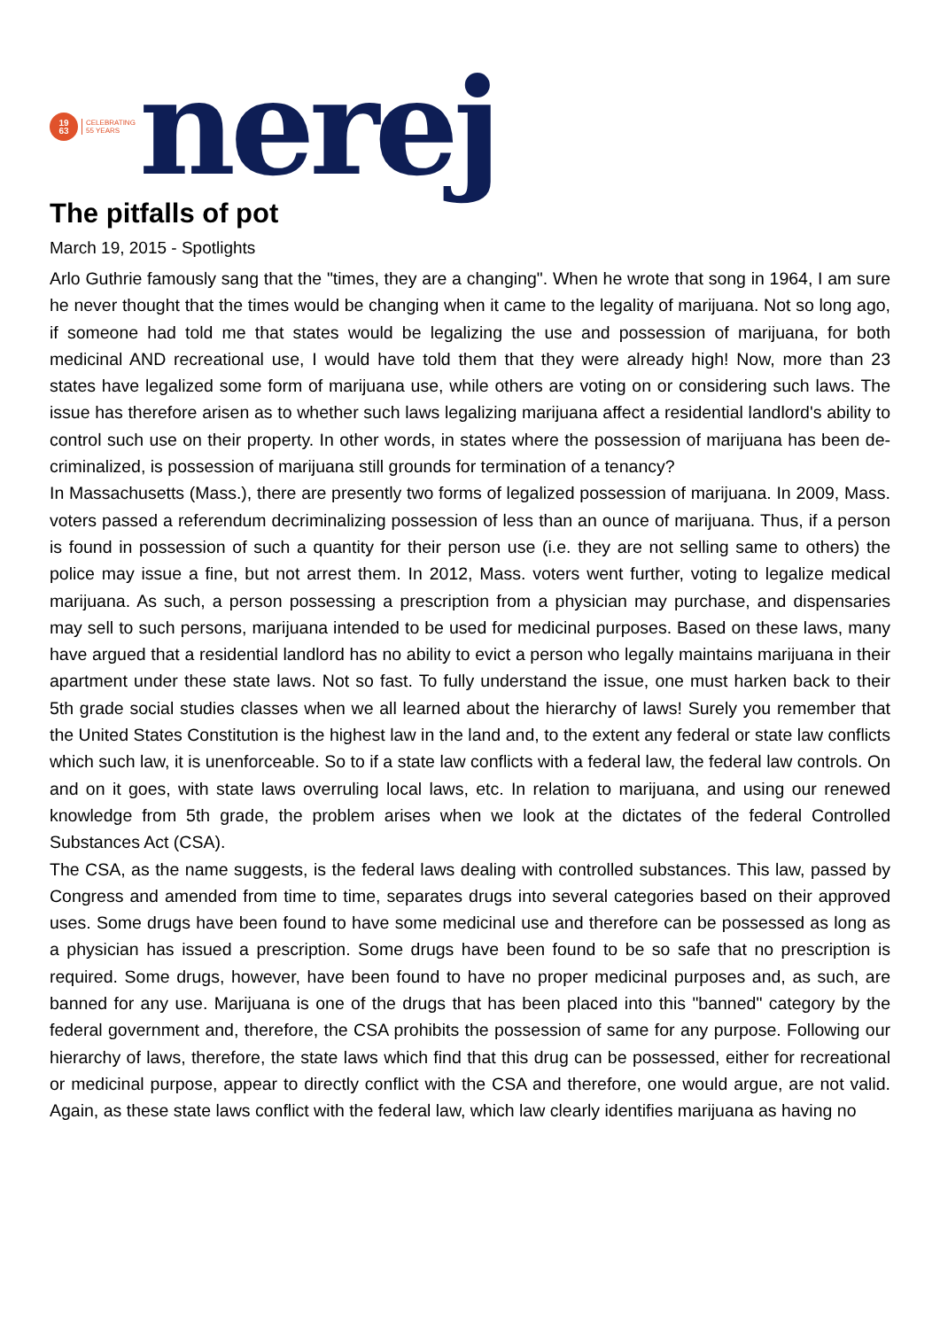19
63
CELEBRATING
55 YEARS
nerej
The pitfalls of pot
March 19, 2015 - Spotlights
Arlo Guthrie famously sang that the "times, they are a changing". When he wrote that song in 1964, I am sure he never thought that the times would be changing when it came to the legality of marijuana. Not so long ago, if someone had told me that states would be legalizing the use and possession of marijuana, for both medicinal AND recreational use, I would have told them that they were already high! Now, more than 23 states have legalized some form of marijuana use, while others are voting on or considering such laws. The issue has therefore arisen as to whether such laws legalizing marijuana affect a residential landlord's ability to control such use on their property. In other words, in states where the possession of marijuana has been de-criminalized, is possession of marijuana still grounds for termination of a tenancy?
In Massachusetts (Mass.), there are presently two forms of legalized possession of marijuana. In 2009, Mass. voters passed a referendum decriminalizing possession of less than an ounce of marijuana. Thus, if a person is found in possession of such a quantity for their person use (i.e. they are not selling same to others) the police may issue a fine, but not arrest them. In 2012, Mass. voters went further, voting to legalize medical marijuana. As such, a person possessing a prescription from a physician may purchase, and dispensaries may sell to such persons, marijuana intended to be used for medicinal purposes. Based on these laws, many have argued that a residential landlord has no ability to evict a person who legally maintains marijuana in their apartment under these state laws. Not so fast. To fully understand the issue, one must harken back to their 5th grade social studies classes when we all learned about the hierarchy of laws! Surely you remember that the United States Constitution is the highest law in the land and, to the extent any federal or state law conflicts which such law, it is unenforceable. So to if a state law conflicts with a federal law, the federal law controls. On and on it goes, with state laws overruling local laws, etc. In relation to marijuana, and using our renewed knowledge from 5th grade, the problem arises when we look at the dictates of the federal Controlled Substances Act (CSA).
The CSA, as the name suggests, is the federal laws dealing with controlled substances. This law, passed by Congress and amended from time to time, separates drugs into several categories based on their approved uses. Some drugs have been found to have some medicinal use and therefore can be possessed as long as a physician has issued a prescription. Some drugs have been found to be so safe that no prescription is required. Some drugs, however, have been found to have no proper medicinal purposes and, as such, are banned for any use. Marijuana is one of the drugs that has been placed into this "banned" category by the federal government and, therefore, the CSA prohibits the possession of same for any purpose. Following our hierarchy of laws, therefore, the state laws which find that this drug can be possessed, either for recreational or medicinal purpose, appear to directly conflict with the CSA and therefore, one would argue, are not valid. Again, as these state laws conflict with the federal law, which law clearly identifies marijuana as having no